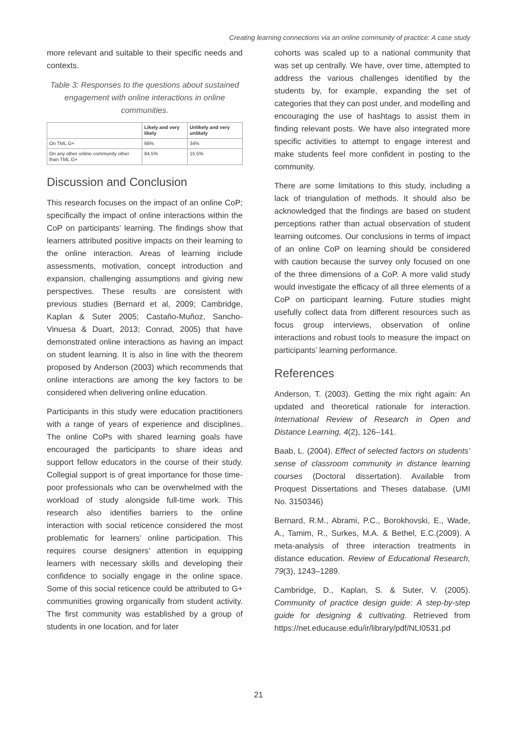Creating learning connections via an online community of practice: A case study
more relevant and suitable to their specific needs and contexts.
Table 3: Responses to the questions about sustained engagement with online interactions in online communities.
| | Likely and very likely | Unlikely and very unlikely |
| --- | --- | --- |
| On TML G+ | 66% | 34% |
| On any other online community other than TML G+ | 84.5% | 15.5% |
Discussion and Conclusion
This research focuses on the impact of an online CoP; specifically the impact of online interactions within the CoP on participants’ learning. The findings show that learners attributed positive impacts on their learning to the online interaction. Areas of learning include assessments, motivation, concept introduction and expansion, challenging assumptions and giving new perspectives. These results are consistent with previous studies (Bernard et al, 2009; Cambridge, Kaplan & Suter 2005; Castaño-Muñoz, Sancho-Vinuesa & Duart, 2013; Conrad, 2005) that have demonstrated online interactions as having an impact on student learning. It is also in line with the theorem proposed by Anderson (2003) which recommends that online interactions are among the key factors to be considered when delivering online education.
Participants in this study were education practitioners with a range of years of experience and disciplines. The online CoPs with shared learning goals have encouraged the participants to share ideas and support fellow educators in the course of their study. Collegial support is of great importance for those time-poor professionals who can be overwhelmed with the workload of study alongside full-time work. This research also identifies barriers to the online interaction with social reticence considered the most problematic for learners’ online participation. This requires course designers’ attention in equipping learners with necessary skills and developing their confidence to socially engage in the online space. Some of this social reticence could be attributed to G+ communities growing organically from student activity. The first community was established by a group of students in one location, and for later
cohorts was scaled up to a national community that was set up centrally. We have, over time, attempted to address the various challenges identified by the students by, for example, expanding the set of categories that they can post under, and modelling and encouraging the use of hashtags to assist them in finding relevant posts. We have also integrated more specific activities to attempt to engage interest and make students feel more confident in posting to the community.
There are some limitations to this study, including a lack of triangulation of methods. It should also be acknowledged that the findings are based on student perceptions rather than actual observation of student learning outcomes. Our conclusions in terms of impact of an online CoP on learning should be considered with caution because the survey only focused on one of the three dimensions of a CoP. A more valid study would investigate the efficacy of all three elements of a CoP on participant learning. Future studies might usefully collect data from different resources such as focus group interviews, observation of online interactions and robust tools to measure the impact on participants’ learning performance.
References
Anderson, T. (2003). Getting the mix right again: An updated and theoretical rationale for interaction. International Review of Research in Open and Distance Learning, 4(2), 126–141.
Baab, L. (2004). Effect of selected factors on students’ sense of classroom community in distance learning courses (Doctoral dissertation). Available from Proquest Dissertations and Theses database. (UMI No. 3150346)
Bernard, R.M., Abrami, P.C., Borokhovski, E., Wade, A., Tamim, R., Surkes, M.A. & Bethel, E.C.(2009). A meta-analysis of three interaction treatments in distance education. Review of Educational Research, 79(3), 1243–1289.
Cambridge, D., Kaplan, S. & Suter, V. (2005). Community of practice design guide: A step-by-step guide for designing & cultivating. Retrieved from https://net.educause.edu/ir/library/pdf/NLI0531.pd
21